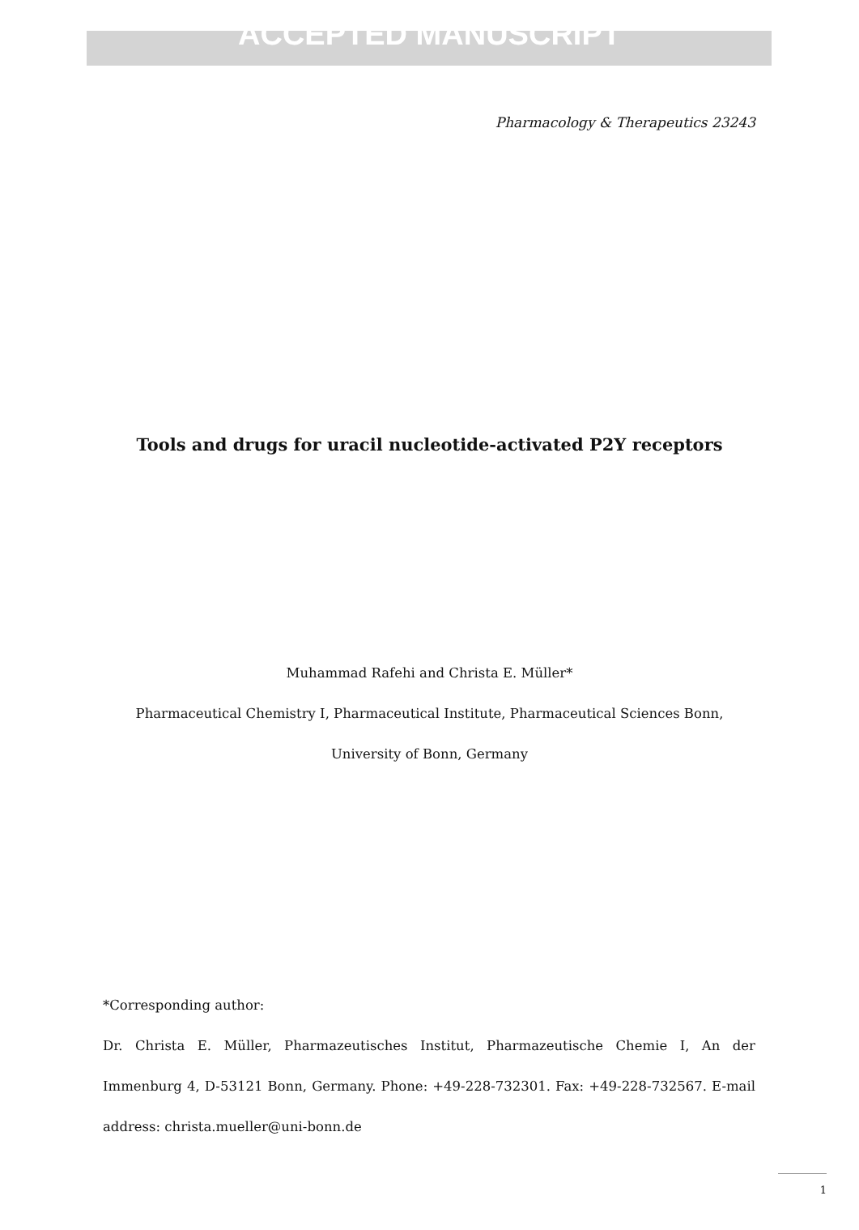ACCEPTED MANUSCRIPT
Pharmacology & Therapeutics 23243
Tools and drugs for uracil nucleotide-activated P2Y receptors
Muhammad Rafehi and Christa E. Müller*
Pharmaceutical Chemistry I, Pharmaceutical Institute, Pharmaceutical Sciences Bonn,
University of Bonn, Germany
*Corresponding author:
Dr. Christa E. Müller, Pharmazeutisches Institut, Pharmazeutische Chemie I, An der Immenburg 4, D-53121 Bonn, Germany. Phone: +49-228-732301. Fax: +49-228-732567. E-mail address: christa.mueller@uni-bonn.de
1